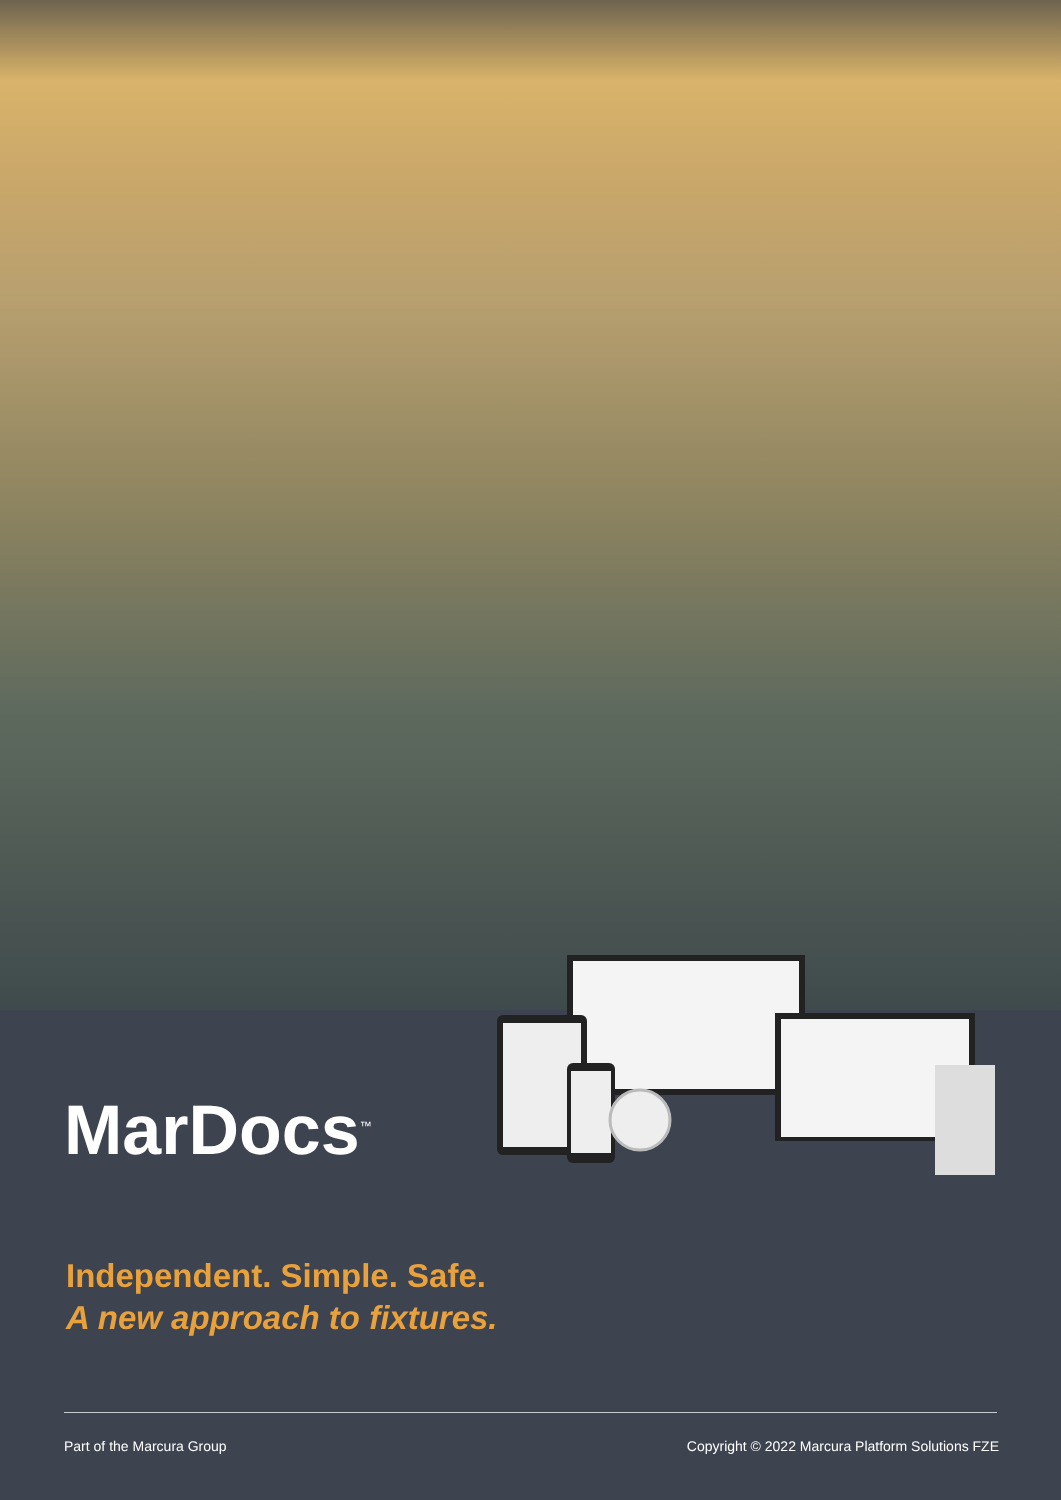MarDocs<sup>™</sup>
Independent. Simple. Safe.
A new approach to fixtures.
Part of the Marcura Group Copyright © 2022 Marcura Platform Solutions FZE